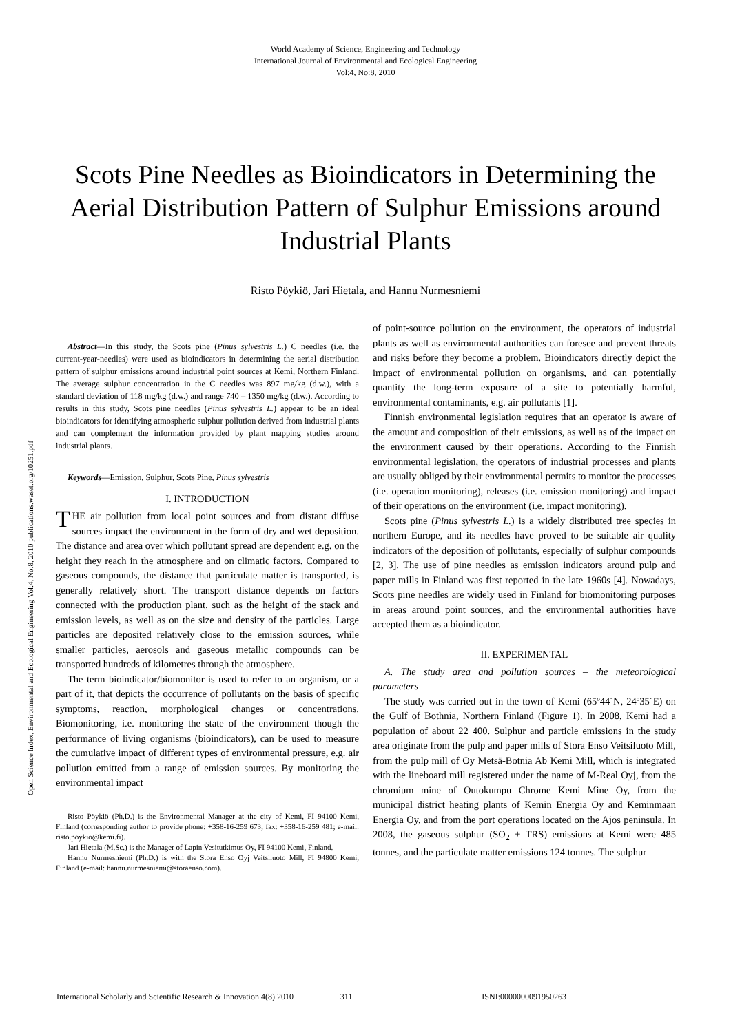World Academy of Science, Engineering and Technology
International Journal of Environmental and Ecological Engineering
Vol:4, No:8, 2010
Scots Pine Needles as Bioindicators in Determining the Aerial Distribution Pattern of Sulphur Emissions around Industrial Plants
Risto Pöykiö, Jari Hietala, and Hannu Nurmesniemi
Open Science Index, Environmental and Ecological Engineering Vol:4, No:8, 2010 publications.waset.org/10251.pdf
Abstract—In this study, the Scots pine (Pinus sylvestris L.) C needles (i.e. the current-year-needles) were used as bioindicators in determining the aerial distribution pattern of sulphur emissions around industrial point sources at Kemi, Northern Finland. The average sulphur concentration in the C needles was 897 mg/kg (d.w.), with a standard deviation of 118 mg/kg (d.w.) and range 740 – 1350 mg/kg (d.w.). According to results in this study, Scots pine needles (Pinus sylvestris L.) appear to be an ideal bioindicators for identifying atmospheric sulphur pollution derived from industrial plants and can complement the information provided by plant mapping studies around industrial plants.
Keywords—Emission, Sulphur, Scots Pine, Pinus sylvestris
I. INTRODUCTION
THE air pollution from local point sources and from distant diffuse sources impact the environment in the form of dry and wet deposition. The distance and area over which pollutant spread are dependent e.g. on the height they reach in the atmosphere and on climatic factors. Compared to gaseous compounds, the distance that particulate matter is transported, is generally relatively short. The transport distance depends on factors connected with the production plant, such as the height of the stack and emission levels, as well as on the size and density of the particles. Large particles are deposited relatively close to the emission sources, while smaller particles, aerosols and gaseous metallic compounds can be transported hundreds of kilometres through the atmosphere.
The term bioindicator/biomonitor is used to refer to an organism, or a part of it, that depicts the occurrence of pollutants on the basis of specific symptoms, reaction, morphological changes or concentrations. Biomonitoring, i.e. monitoring the state of the environment though the performance of living organisms (bioindicators), can be used to measure the cumulative impact of different types of environmental pressure, e.g. air pollution emitted from a range of emission sources. By monitoring the environmental impact
Risto Pöykiö (Ph.D.) is the Environmental Manager at the city of Kemi, FI 94100 Kemi, Finland (corresponding author to provide phone: +358-16-259 673; fax: +358-16-259 481; e-mail: risto.poykio@kemi.fi).
Jari Hietala (M.Sc.) is the Manager of Lapin Vesitutkimus Oy, FI 94100 Kemi, Finland.
Hannu Nurmesniemi (Ph.D.) is with the Stora Enso Oyj Veitsiluoto Mill, FI 94800 Kemi, Finland (e-mail: hannu.nurmesniemi@storaenso.com).
of point-source pollution on the environment, the operators of industrial plants as well as environmental authorities can foresee and prevent threats and risks before they become a problem. Bioindicators directly depict the impact of environmental pollution on organisms, and can potentially quantity the long-term exposure of a site to potentially harmful, environmental contaminants, e.g. air pollutants [1].
Finnish environmental legislation requires that an operator is aware of the amount and composition of their emissions, as well as of the impact on the environment caused by their operations. According to the Finnish environmental legislation, the operators of industrial processes and plants are usually obliged by their environmental permits to monitor the processes (i.e. operation monitoring), releases (i.e. emission monitoring) and impact of their operations on the environment (i.e. impact monitoring).
Scots pine (Pinus sylvestris L.) is a widely distributed tree species in northern Europe, and its needles have proved to be suitable air quality indicators of the deposition of pollutants, especially of sulphur compounds [2, 3]. The use of pine needles as emission indicators around pulp and paper mills in Finland was first reported in the late 1960s [4]. Nowadays, Scots pine needles are widely used in Finland for biomonitoring purposes in areas around point sources, and the environmental authorities have accepted them as a bioindicator.
II. EXPERIMENTAL
A. The study area and pollution sources – the meteorological parameters
The study was carried out in the town of Kemi (65º44´N, 24º35´E) on the Gulf of Bothnia, Northern Finland (Figure 1). In 2008, Kemi had a population of about 22 400. Sulphur and particle emissions in the study area originate from the pulp and paper mills of Stora Enso Veitsiluoto Mill, from the pulp mill of Oy Metsä-Botnia Ab Kemi Mill, which is integrated with the lineboard mill registered under the name of M-Real Oyj, from the chromium mine of Outokumpu Chrome Kemi Mine Oy, from the municipal district heating plants of Kemin Energia Oy and Keminmaan Energia Oy, and from the port operations located on the Ajos peninsula. In 2008, the gaseous sulphur (SO<sub>2</sub> + TRS) emissions at Kemi were 485 tonnes, and the particulate matter emissions 124 tonnes. The sulphur
International Scholarly and Scientific Research & Innovation 4(8) 2010 311 ISNI:0000000091950263